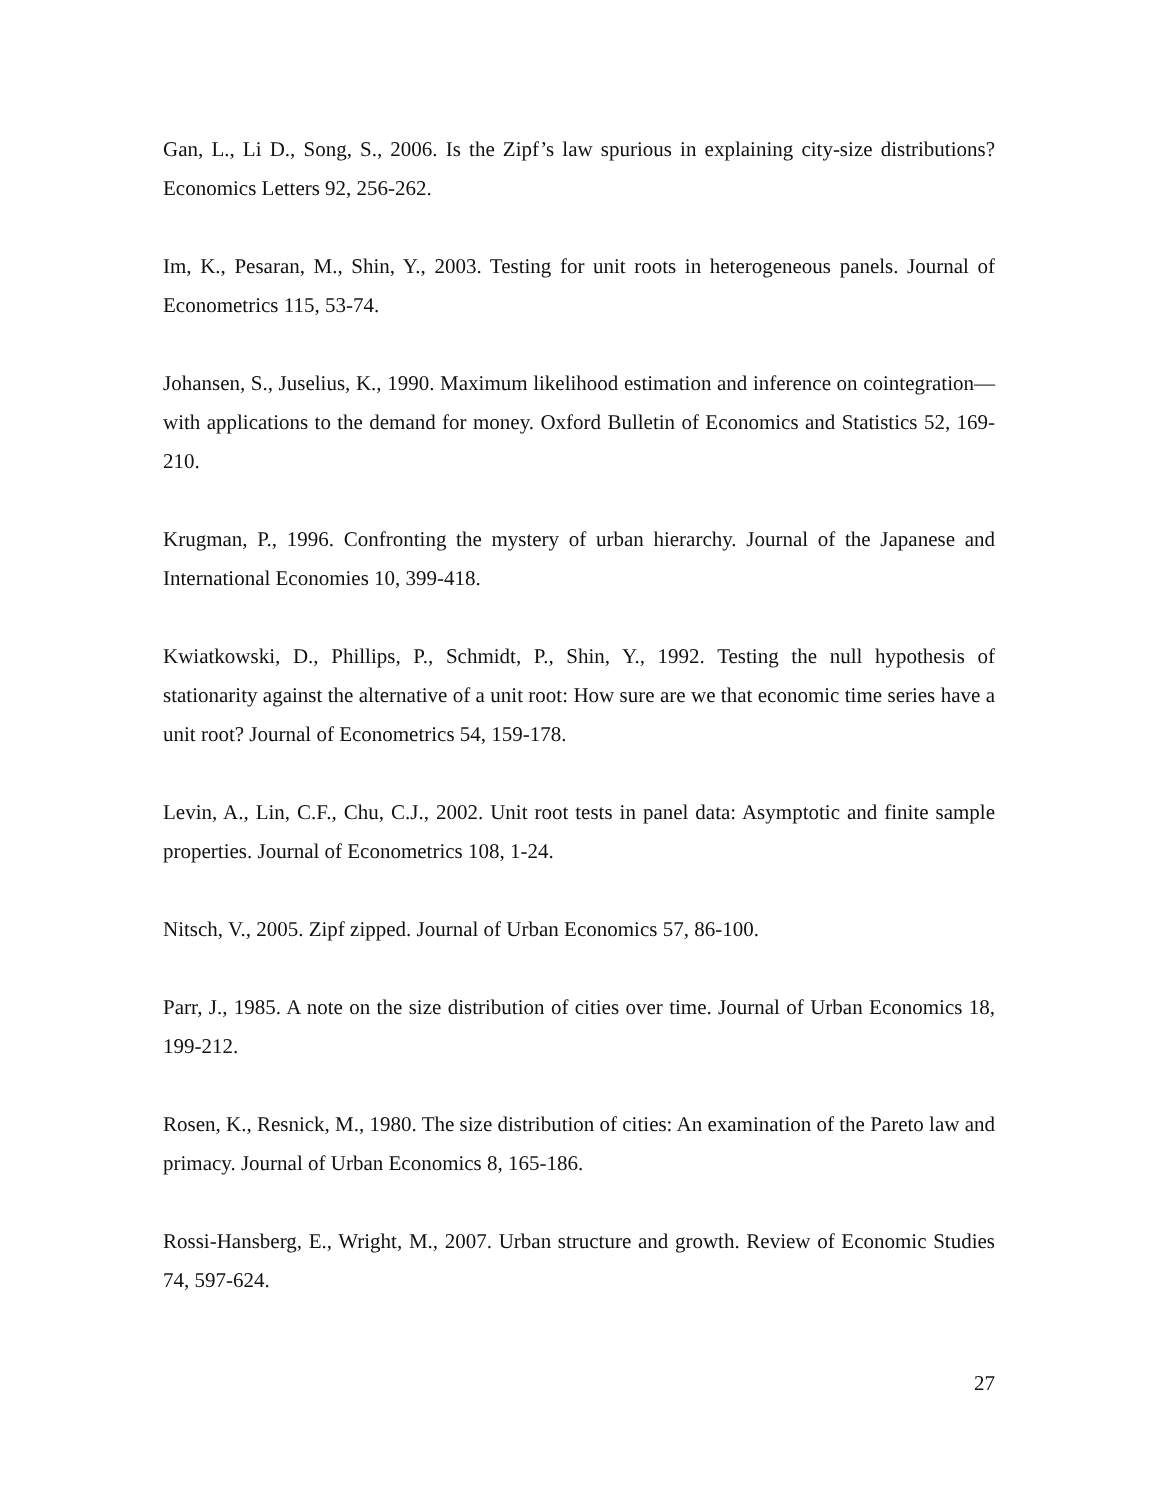Gan, L., Li D., Song, S., 2006. Is the Zipf’s law spurious in explaining city-size distributions? Economics Letters 92, 256-262.
Im, K., Pesaran, M., Shin, Y., 2003. Testing for unit roots in heterogeneous panels. Journal of Econometrics 115, 53-74.
Johansen, S., Juselius, K., 1990. Maximum likelihood estimation and inference on cointegration—with applications to the demand for money. Oxford Bulletin of Economics and Statistics 52, 169-210.
Krugman, P., 1996. Confronting the mystery of urban hierarchy. Journal of the Japanese and International Economies 10, 399-418.
Kwiatkowski, D., Phillips, P., Schmidt, P., Shin, Y., 1992. Testing the null hypothesis of stationarity against the alternative of a unit root: How sure are we that economic time series have a unit root? Journal of Econometrics 54, 159-178.
Levin, A., Lin, C.F., Chu, C.J., 2002. Unit root tests in panel data: Asymptotic and finite sample properties. Journal of Econometrics 108, 1-24.
Nitsch, V., 2005. Zipf zipped. Journal of Urban Economics 57, 86-100.
Parr, J., 1985. A note on the size distribution of cities over time. Journal of Urban Economics 18, 199-212.
Rosen, K., Resnick, M., 1980. The size distribution of cities: An examination of the Pareto law and primacy. Journal of Urban Economics 8, 165-186.
Rossi-Hansberg, E., Wright, M., 2007. Urban structure and growth. Review of Economic Studies 74, 597-624.
27